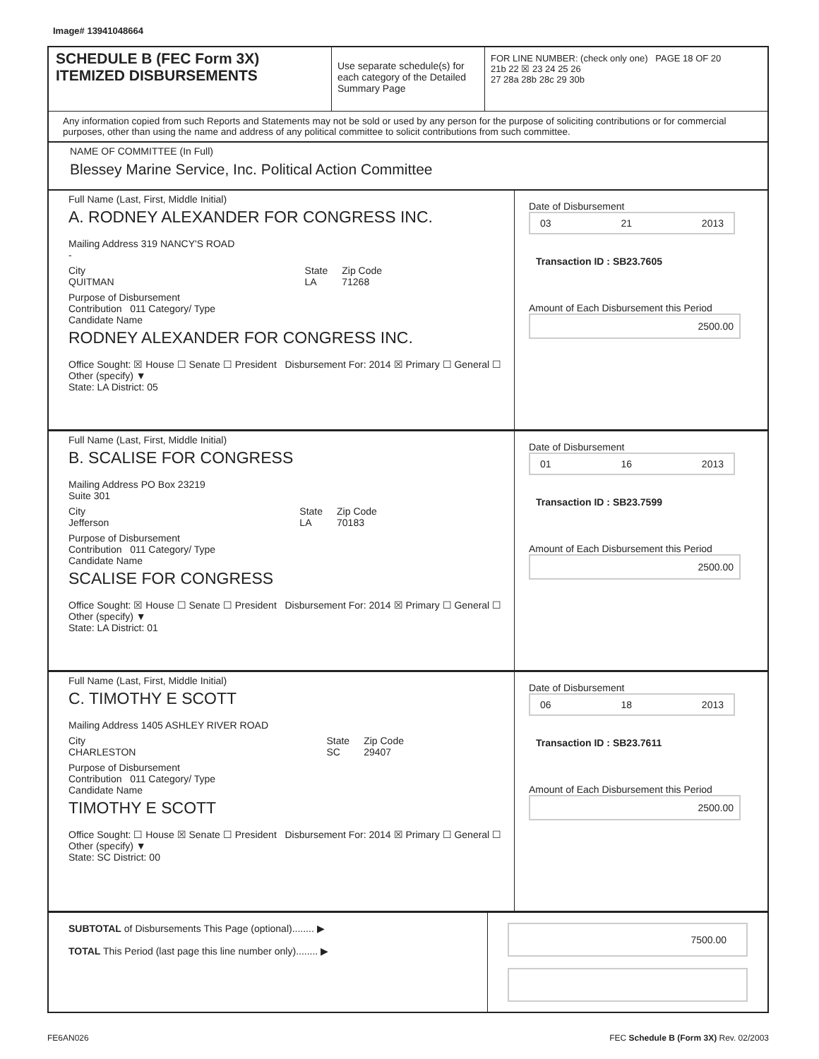Image# 13941048664
SCHEDULE B (FEC Form 3X)
ITEMIZED DISBURSEMENTS
Use separate schedule(s) for each category of the Detailed Summary Page
FOR LINE NUMBER: (check only one) PAGE 18 OF 20
21b 22 ☒ 23 24 25 26
27 28a 28b 28c 29 30b
Any information copied from such Reports and Statements may not be sold or used by any person for the purpose of soliciting contributions or for commercial purposes, other than using the name and address of any political committee to solicit contributions from such committee.
NAME OF COMMITTEE (In Full)
Blessey Marine Service, Inc. Political Action Committee
Full Name (Last, First, Middle Initial)
A. RODNEY ALEXANDER FOR CONGRESS INC.
Mailing Address 319 NANCY'S ROAD
-
City
QUITMAN State
LA Zip Code
71268
Purpose of Disbursement
Contribution 011 Category/ Type
Candidate Name
RODNEY ALEXANDER FOR CONGRESS INC.
Office Sought: ☒ House ☐ Senate ☐ President Disbursement For: 2014 ☒ Primary ☐ General ☐ Other (specify) ▼
State: LA District: 05
Date of Disbursement
03 21 2013
Transaction ID : SB23.7605
Amount of Each Disbursement this Period
2500.00
Full Name (Last, First, Middle Initial)
B. SCALISE FOR CONGRESS
Mailing Address PO Box 23219
Suite 301
City
Jefferson State
LA Zip Code
70183
Purpose of Disbursement
Contribution 011 Category/ Type
Candidate Name
SCALISE FOR CONGRESS
Office Sought: ☒ House ☐ Senate ☐ President Disbursement For: 2014 ☒ Primary ☐ General ☐ Other (specify) ▼
State: LA District: 01
Date of Disbursement
01 16 2013
Transaction ID : SB23.7599
Amount of Each Disbursement this Period
2500.00
Full Name (Last, First, Middle Initial)
C. TIMOTHY E SCOTT
Mailing Address 1405 ASHLEY RIVER ROAD
City
CHARLESTON State
SC Zip Code
29407
Purpose of Disbursement
Contribution 011 Category/ Type
Candidate Name
TIMOTHY E SCOTT
Office Sought: ☐ House ☒ Senate ☐ President Disbursement For: 2014 ☒ Primary ☐ General ☐ Other (specify) ▼
State: SC District: 00
Date of Disbursement
06 18 2013
Transaction ID : SB23.7611
Amount of Each Disbursement this Period
2500.00
SUBTOTAL of Disbursements This Page (optional)........ ▶
TOTAL This Period (last page this line number only)........ ▶
7500.00
FE6AN026 FEC Schedule B (Form 3X) Rev. 02/2003